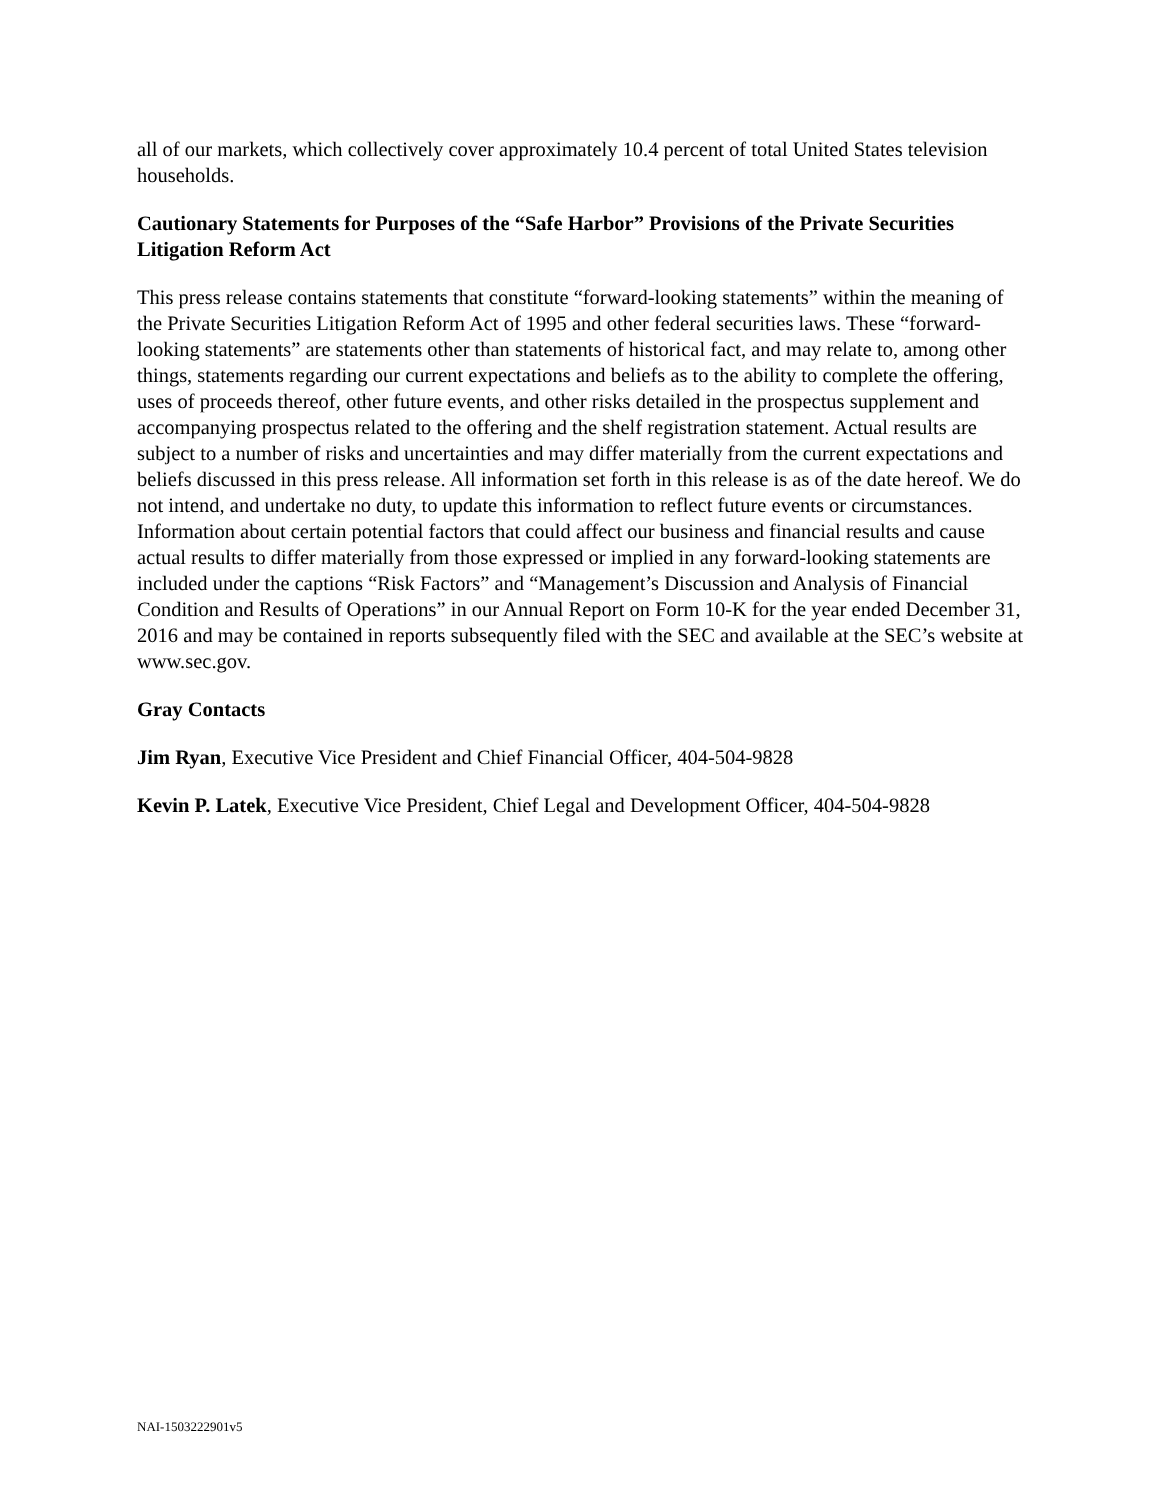all of our markets, which collectively cover approximately 10.4 percent of total United States television households.
Cautionary Statements for Purposes of the “Safe Harbor” Provisions of the Private Securities Litigation Reform Act
This press release contains statements that constitute “forward-looking statements” within the meaning of the Private Securities Litigation Reform Act of 1995 and other federal securities laws. These “forward-looking statements” are statements other than statements of historical fact, and may relate to, among other things, statements regarding our current expectations and beliefs as to the ability to complete the offering, uses of proceeds thereof, other future events, and other risks detailed in the prospectus supplement and accompanying prospectus related to the offering and the shelf registration statement. Actual results are subject to a number of risks and uncertainties and may differ materially from the current expectations and beliefs discussed in this press release. All information set forth in this release is as of the date hereof. We do not intend, and undertake no duty, to update this information to reflect future events or circumstances. Information about certain potential factors that could affect our business and financial results and cause actual results to differ materially from those expressed or implied in any forward-looking statements are included under the captions “Risk Factors” and “Management’s Discussion and Analysis of Financial Condition and Results of Operations” in our Annual Report on Form 10-K for the year ended December 31, 2016 and may be contained in reports subsequently filed with the SEC and available at the SEC’s website at www.sec.gov.
Gray Contacts
Jim Ryan, Executive Vice President and Chief Financial Officer, 404-504-9828
Kevin P. Latek, Executive Vice President, Chief Legal and Development Officer, 404-504-9828
NAI-1503222901v5